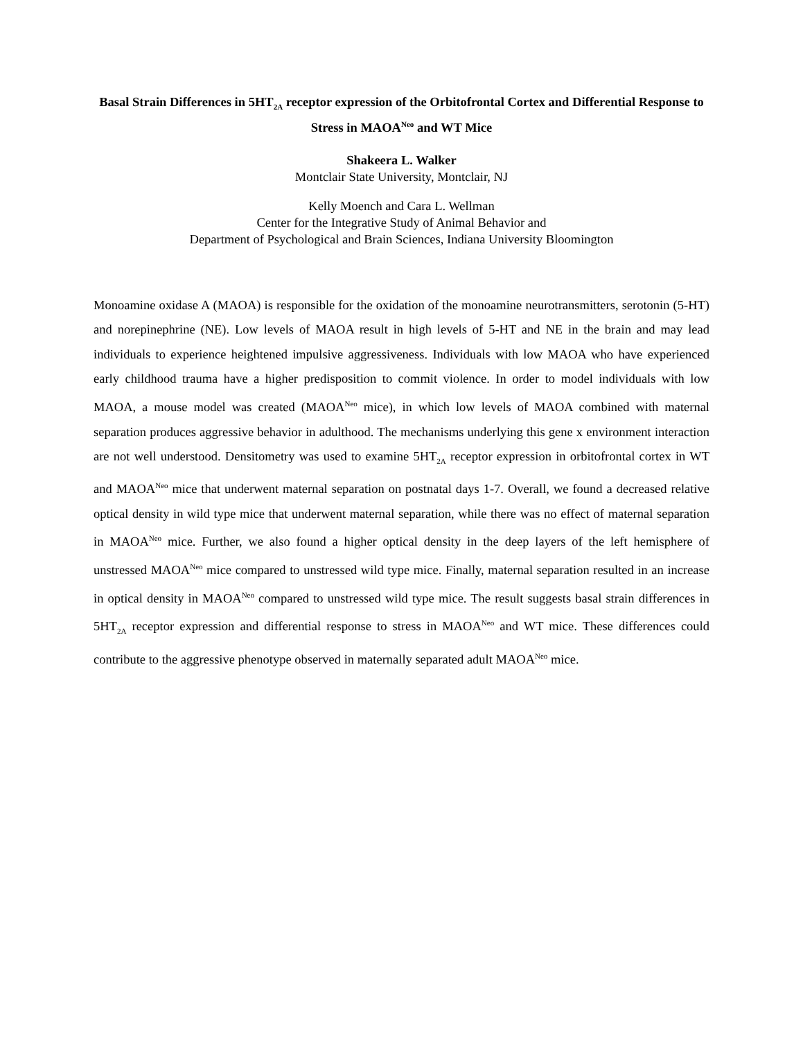Basal Strain Differences in 5HT<sub>2A</sub> receptor expression of the Orbitofrontal Cortex and Differential Response to Stress in MAOA<sup>Neo</sup> and WT Mice
Shakeera L. Walker
Montclair State University, Montclair, NJ
Kelly Moench and Cara L. Wellman
Center for the Integrative Study of Animal Behavior and
Department of Psychological and Brain Sciences, Indiana University Bloomington
Monoamine oxidase A (MAOA) is responsible for the oxidation of the monoamine neurotransmitters, serotonin (5-HT) and norepinephrine (NE). Low levels of MAOA result in high levels of 5-HT and NE in the brain and may lead individuals to experience heightened impulsive aggressiveness. Individuals with low MAOA who have experienced early childhood trauma have a higher predisposition to commit violence. In order to model individuals with low MAOA, a mouse model was created (MAOA<sup>Neo</sup> mice), in which low levels of MAOA combined with maternal separation produces aggressive behavior in adulthood. The mechanisms underlying this gene x environment interaction are not well understood. Densitometry was used to examine 5HT<sub>2A</sub> receptor expression in orbitofrontal cortex in WT and MAOA<sup>Neo</sup> mice that underwent maternal separation on postnatal days 1-7. Overall, we found a decreased relative optical density in wild type mice that underwent maternal separation, while there was no effect of maternal separation in MAOA<sup>Neo</sup> mice. Further, we also found a higher optical density in the deep layers of the left hemisphere of unstressed MAOA<sup>Neo</sup> mice compared to unstressed wild type mice. Finally, maternal separation resulted in an increase in optical density in MAOA<sup>Neo</sup> compared to unstressed wild type mice. The result suggests basal strain differences in 5HT<sub>2A</sub> receptor expression and differential response to stress in MAOA<sup>Neo</sup> and WT mice. These differences could contribute to the aggressive phenotype observed in maternally separated adult MAOA<sup>Neo</sup> mice.